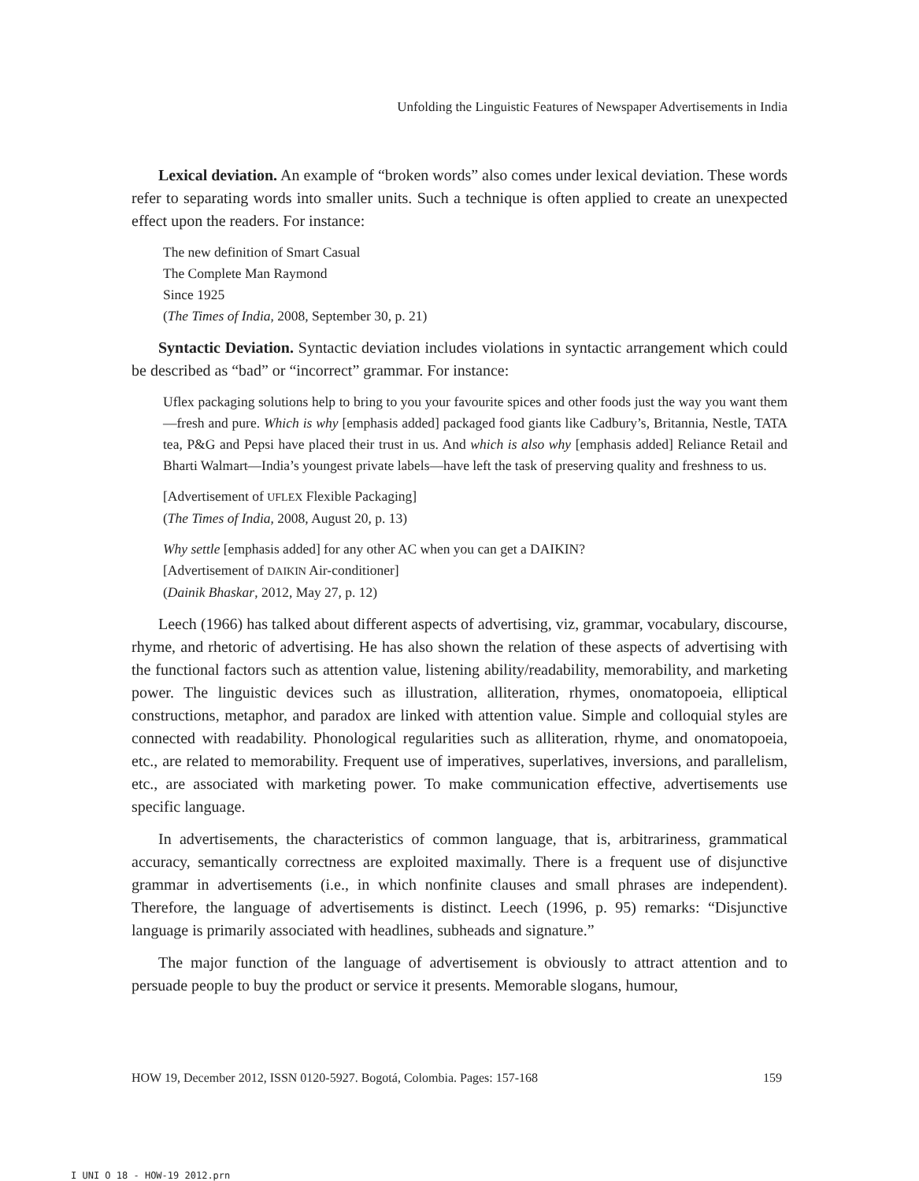Unfolding the Linguistic Features of Newspaper Advertisements in India
Lexical deviation. An example of “broken words” also comes under lexical deviation. These words refer to separating words into smaller units. Such a technique is often applied to create an unexpected effect upon the readers. For instance:
The new definition of Smart Casual
The Complete Man Raymond
Since 1925
(The Times of India, 2008, September 30, p. 21)
Syntactic Deviation. Syntactic deviation includes violations in syntactic arrangement which could be described as “bad” or “incorrect” grammar. For instance:
Uflex packaging solutions help to bring to you your favourite spices and other foods just the way you want them—fresh and pure. Which is why [emphasis added] packaged food giants like Cadbury’s, Britannia, Nestle, TATA tea, P&G and Pepsi have placed their trust in us. And which is also why [emphasis added] Reliance Retail and Bharti Walmart—India’s youngest private labels—have left the task of preserving quality and freshness to us.
[Advertisement of UFLEX Flexible Packaging]
(The Times of India, 2008, August 20, p. 13)
Why settle [emphasis added] for any other AC when you can get a DAIKIN?
[Advertisement of DAIKIN Air-conditioner]
(Dainik Bhaskar, 2012, May 27, p. 12)
Leech (1966) has talked about different aspects of advertising, viz, grammar, vocabulary, discourse, rhyme, and rhetoric of advertising. He has also shown the relation of these aspects of advertising with the functional factors such as attention value, listening ability/readability, memorability, and marketing power. The linguistic devices such as illustration, alliteration, rhymes, onomatopoeia, elliptical constructions, metaphor, and paradox are linked with attention value. Simple and colloquial styles are connected with readability. Phonological regularities such as alliteration, rhyme, and onomatopoeia, etc., are related to memorability. Frequent use of imperatives, superlatives, inversions, and parallelism, etc., are associated with marketing power. To make communication effective, advertisements use specific language.
In advertisements, the characteristics of common language, that is, arbitrariness, grammatical accuracy, semantically correctness are exploited maximally. There is a frequent use of disjunctive grammar in advertisements (i.e., in which nonfinite clauses and small phrases are independent). Therefore, the language of advertisements is distinct. Leech (1996, p. 95) remarks: “Disjunctive language is primarily associated with headlines, subheads and signature.”
The major function of the language of advertisement is obviously to attract attention and to persuade people to buy the product or service it presents. Memorable slogans, humour,
HOW 19, December 2012, ISSN 0120-5927. Bogotá, Colombia. Pages: 157-168 159
I UNI O 18 - HOW-19 2012.prn